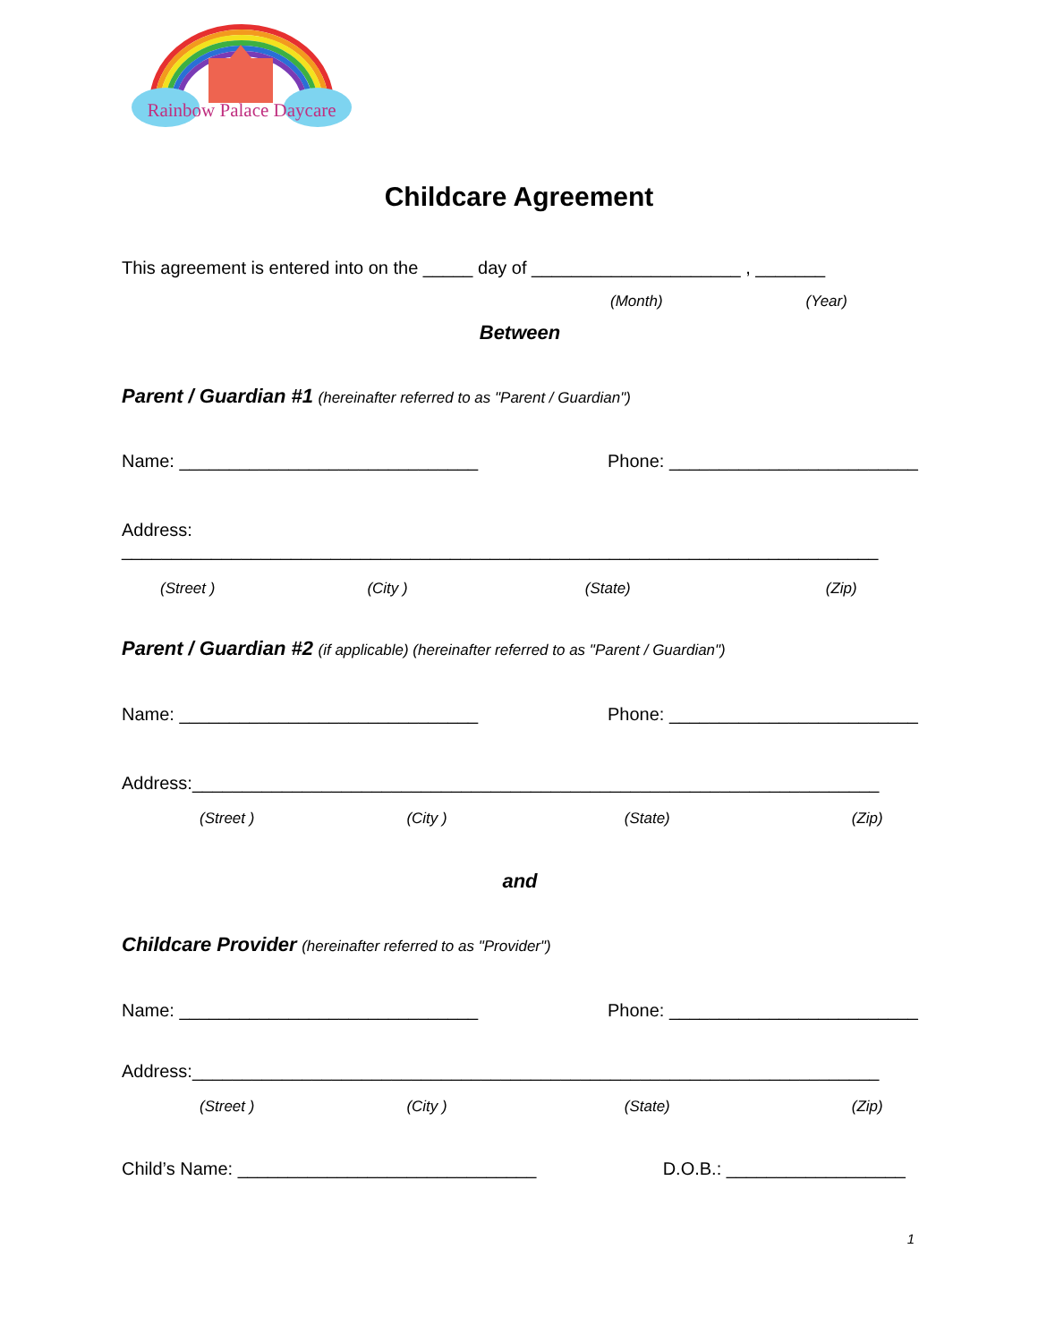Rainbow Palace Daycare
Childcare Agreement
This agreement is entered into on the _____ day of _____________________ , _______
(Month) (Year)
Between
Parent / Guardian #1 (hereinafter referred to as "Parent / Guardian")
Name: ______________________________ Phone: _________________________
Address:
____________________________________________________________________________
(Street ) (City ) (State) (Zip)
Parent / Guardian #2 (if applicable) (hereinafter referred to as "Parent / Guardian")
Name: ______________________________ Phone: _________________________
Address:_____________________________________________________________________
(Street ) (City ) (State) (Zip)
and
Childcare Provider (hereinafter referred to as "Provider")
Name: ______________________________ Phone: _________________________
Address:_____________________________________________________________________
(Street ) (City ) (State) (Zip)
Child’s Name: ______________________________ D.O.B.: __________________
1